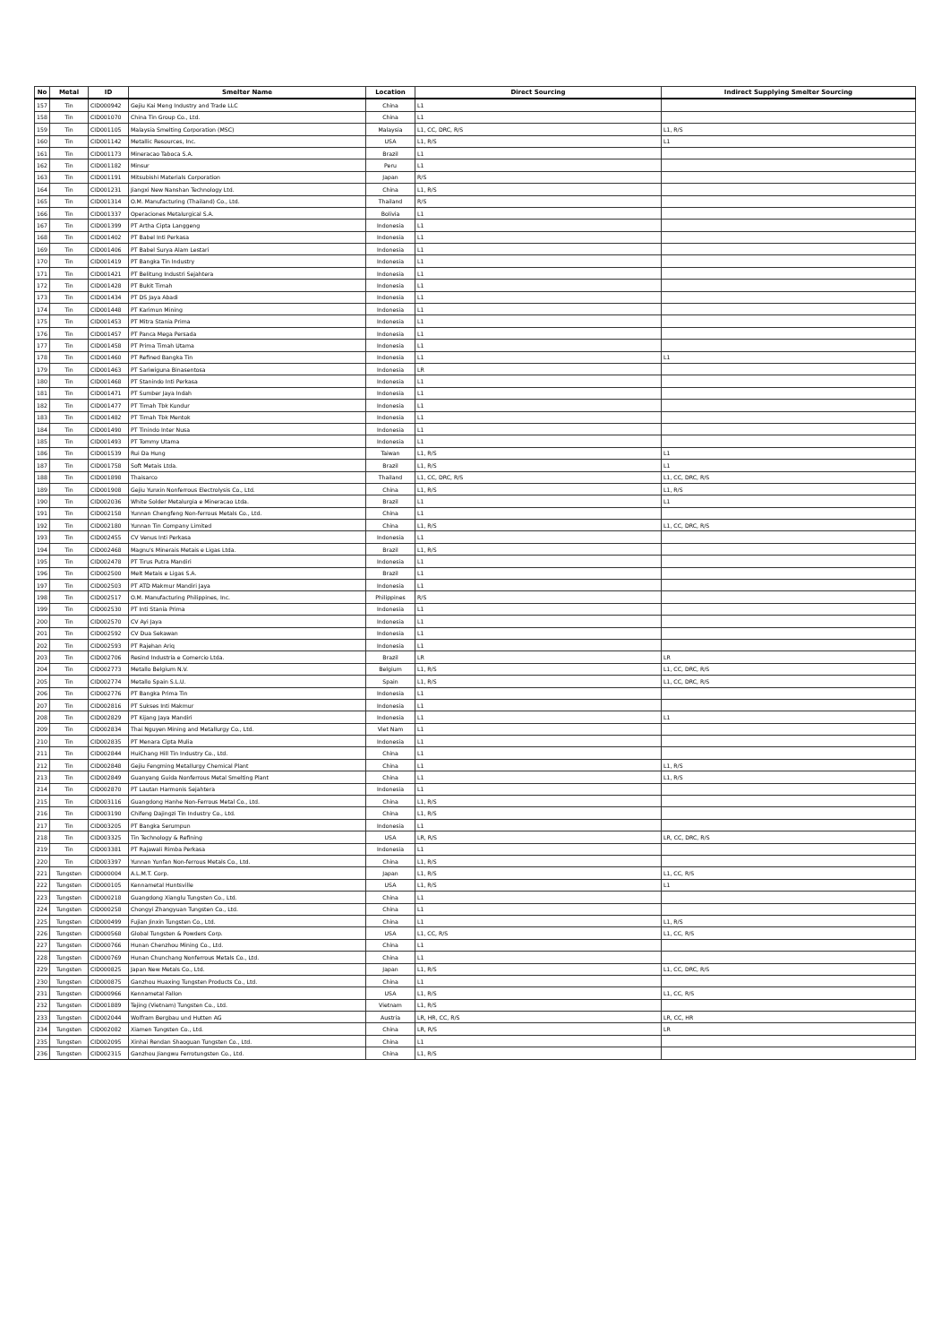| No | Metal | ID | Smelter Name | Location | Direct Sourcing | Indirect Supplying Smelter Sourcing |
| --- | --- | --- | --- | --- | --- | --- |
| 157 | Tin | CID000942 | Gejiu Kai Meng Industry and Trade LLC | China | L1 | |
| 158 | Tin | CID001070 | China Tin Group Co., Ltd. | China | L1 | |
| 159 | Tin | CID001105 | Malaysia Smelting Corporation (MSC) | Malaysia | L1, CC, DRC, R/S | L1, R/S |
| 160 | Tin | CID001142 | Metallic Resources, Inc. | USA | L1, R/S | L1 |
| 161 | Tin | CID001173 | Mineracao Taboca S.A. | Brazil | L1 | |
| 162 | Tin | CID001182 | Minsur | Peru | L1 | |
| 163 | Tin | CID001191 | Mitsubishi Materials Corporation | Japan | R/S | |
| 164 | Tin | CID001231 | Jiangxi New Nanshan Technology Ltd. | China | L1, R/S | |
| 165 | Tin | CID001314 | O.M. Manufacturing (Thailand) Co., Ltd. | Thailand | R/S | |
| 166 | Tin | CID001337 | Operaciones Metalurgical S.A. | Bolivia | L1 | |
| 167 | Tin | CID001399 | PT Artha Cipta Langgeng | Indonesia | L1 | |
| 168 | Tin | CID001402 | PT Babel Inti Perkasa | Indonesia | L1 | |
| 169 | Tin | CID001406 | PT Babel Surya Alam Lestari | Indonesia | L1 | |
| 170 | Tin | CID001419 | PT Bangka Tin Industry | Indonesia | L1 | |
| 171 | Tin | CID001421 | PT Belitung Industri Sejahtera | Indonesia | L1 | |
| 172 | Tin | CID001428 | PT Bukit Timah | Indonesia | L1 | |
| 173 | Tin | CID001434 | PT DS Jaya Abadi | Indonesia | L1 | |
| 174 | Tin | CID001448 | PT Karimun Mining | Indonesia | L1 | |
| 175 | Tin | CID001453 | PT Mitra Stania Prima | Indonesia | L1 | |
| 176 | Tin | CID001457 | PT Panca Mega Persada | Indonesia | L1 | |
| 177 | Tin | CID001458 | PT Prima Timah Utama | Indonesia | L1 | |
| 178 | Tin | CID001460 | PT Refined Bangka Tin | Indonesia | L1 | L1 |
| 179 | Tin | CID001463 | PT Sariwiguna Binasentosa | Indonesia | LR | |
| 180 | Tin | CID001468 | PT Stanindo Inti Perkasa | Indonesia | L1 | |
| 181 | Tin | CID001471 | PT Sumber Jaya Indah | Indonesia | L1 | |
| 182 | Tin | CID001477 | PT Timah Tbk Kundur | Indonesia | L1 | |
| 183 | Tin | CID001482 | PT Timah Tbk Mentok | Indonesia | L1 | |
| 184 | Tin | CID001490 | PT Tinindo Inter Nusa | Indonesia | L1 | |
| 185 | Tin | CID001493 | PT Tommy Utama | Indonesia | L1 | |
| 186 | Tin | CID001539 | Rui Da Hung | Taiwan | L1, R/S | L1 |
| 187 | Tin | CID001758 | Soft Metais Ltda. | Brazil | L1, R/S | L1 |
| 188 | Tin | CID001898 | Thaisarco | Thailand | L1, CC, DRC, R/S | L1, CC, DRC, R/S |
| 189 | Tin | CID001908 | Gejiu Yunxin Nonferrous Electrolysis Co., Ltd. | China | L1, R/S | L1, R/S |
| 190 | Tin | CID002036 | White Solder Metalurgia e Mineracao Ltda. | Brazil | L1 | L1 |
| 191 | Tin | CID002158 | Yunnan Chengfeng Non-ferrous Metals Co., Ltd. | China | L1 | |
| 192 | Tin | CID002180 | Yunnan Tin Company Limited | China | L1, R/S | L1, CC, DRC, R/S |
| 193 | Tin | CID002455 | CV Venus Inti Perkasa | Indonesia | L1 | |
| 194 | Tin | CID002468 | Magnu's Minerais Metais e Ligas Ltda. | Brazil | L1, R/S | |
| 195 | Tin | CID002478 | PT Tirus Putra Mandiri | Indonesia | L1 | |
| 196 | Tin | CID002500 | Melt Metais e Ligas S.A. | Brazil | L1 | |
| 197 | Tin | CID002503 | PT ATD Makmur Mandiri Jaya | Indonesia | L1 | |
| 198 | Tin | CID002517 | O.M. Manufacturing Philippines, Inc. | Philippines | R/S | |
| 199 | Tin | CID002530 | PT Inti Stania Prima | Indonesia | L1 | |
| 200 | Tin | CID002570 | CV Ayi Jaya | Indonesia | L1 | |
| 201 | Tin | CID002592 | CV Dua Sekawan | Indonesia | L1 | |
| 202 | Tin | CID002593 | PT Rajehan Ariq | Indonesia | L1 | |
| 203 | Tin | CID002706 | Resind Industria e Comercio Ltda. | Brazil | LR | LR |
| 204 | Tin | CID002773 | Metallo Belgium N.V. | Belgium | L1, R/S | L1, CC, DRC, R/S |
| 205 | Tin | CID002774 | Metallo Spain S.L.U. | Spain | L1, R/S | L1, CC, DRC, R/S |
| 206 | Tin | CID002776 | PT Bangka Prima Tin | Indonesia | L1 | |
| 207 | Tin | CID002816 | PT Sukses Inti Makmur | Indonesia | L1 | |
| 208 | Tin | CID002829 | PT Kijang Jaya Mandiri | Indonesia | L1 | L1 |
| 209 | Tin | CID002834 | Thai Nguyen Mining and Metallurgy Co., Ltd. | Viet Nam | L1 | |
| 210 | Tin | CID002835 | PT Menara Cipta Mulia | Indonesia | L1 | |
| 211 | Tin | CID002844 | HuiChang Hill Tin Industry Co., Ltd. | China | L1 | |
| 212 | Tin | CID002848 | Gejiu Fengming Metallurgy Chemical Plant | China | L1 | L1, R/S |
| 213 | Tin | CID002849 | Guanyang Guida Nonferrous Metal Smelting Plant | China | L1 | L1, R/S |
| 214 | Tin | CID002870 | PT Lautan Harmonis Sejahtera | Indonesia | L1 | |
| 215 | Tin | CID003116 | Guangdong Hanhe Non-Ferrous Metal Co., Ltd. | China | L1, R/S | |
| 216 | Tin | CID003190 | Chifeng Dajingzi Tin Industry Co., Ltd. | China | L1, R/S | |
| 217 | Tin | CID003205 | PT Bangka Serumpun | Indonesia | L1 | |
| 218 | Tin | CID003325 | Tin Technology & Refining | USA | LR, R/S | LR, CC, DRC, R/S |
| 219 | Tin | CID003381 | PT Rajawali Rimba Perkasa | Indonesia | L1 | |
| 220 | Tin | CID003397 | Yunnan Yunfan Non-ferrous Metals Co., Ltd. | China | L1, R/S | |
| 221 | Tungsten | CID000004 | A.L.M.T. Corp. | Japan | L1, R/S | L1, CC, R/S |
| 222 | Tungsten | CID000105 | Kennametal Huntsville | USA | L1, R/S | L1 |
| 223 | Tungsten | CID000218 | Guangdong Xianglu Tungsten Co., Ltd. | China | L1 | |
| 224 | Tungsten | CID000258 | Chongyi Zhangyuan Tungsten Co., Ltd. | China | L1 | |
| 225 | Tungsten | CID000499 | Fujian Jinxin Tungsten Co., Ltd. | China | L1 | L1, R/S |
| 226 | Tungsten | CID000568 | Global Tungsten & Powders Corp. | USA | L1, CC, R/S | L1, CC, R/S |
| 227 | Tungsten | CID000766 | Hunan Chenzhou Mining Co., Ltd. | China | L1 | |
| 228 | Tungsten | CID000769 | Hunan Chunchang Nonferrous Metals Co., Ltd. | China | L1 | |
| 229 | Tungsten | CID000825 | Japan New Metals Co., Ltd. | Japan | L1, R/S | L1, CC, DRC, R/S |
| 230 | Tungsten | CID000875 | Ganzhou Huaxing Tungsten Products Co., Ltd. | China | L1 | |
| 231 | Tungsten | CID000966 | Kennametal Fallon | USA | L1, R/S | L1, CC, R/S |
| 232 | Tungsten | CID001889 | Tejing (Vietnam) Tungsten Co., Ltd. | Vietnam | L1, R/S | |
| 233 | Tungsten | CID002044 | Wolfram Bergbau und Hutten AG | Austria | LR, HR, CC, R/S | LR, CC, HR |
| 234 | Tungsten | CID002082 | Xiamen Tungsten Co., Ltd. | China | LR, R/S | LR |
| 235 | Tungsten | CID002095 | Xinhai Rendan Shaoguan Tungsten Co., Ltd. | China | L1 | |
| 236 | Tungsten | CID002315 | Ganzhou Jiangwu Ferrotungsten Co., Ltd. | China | L1, R/S | |